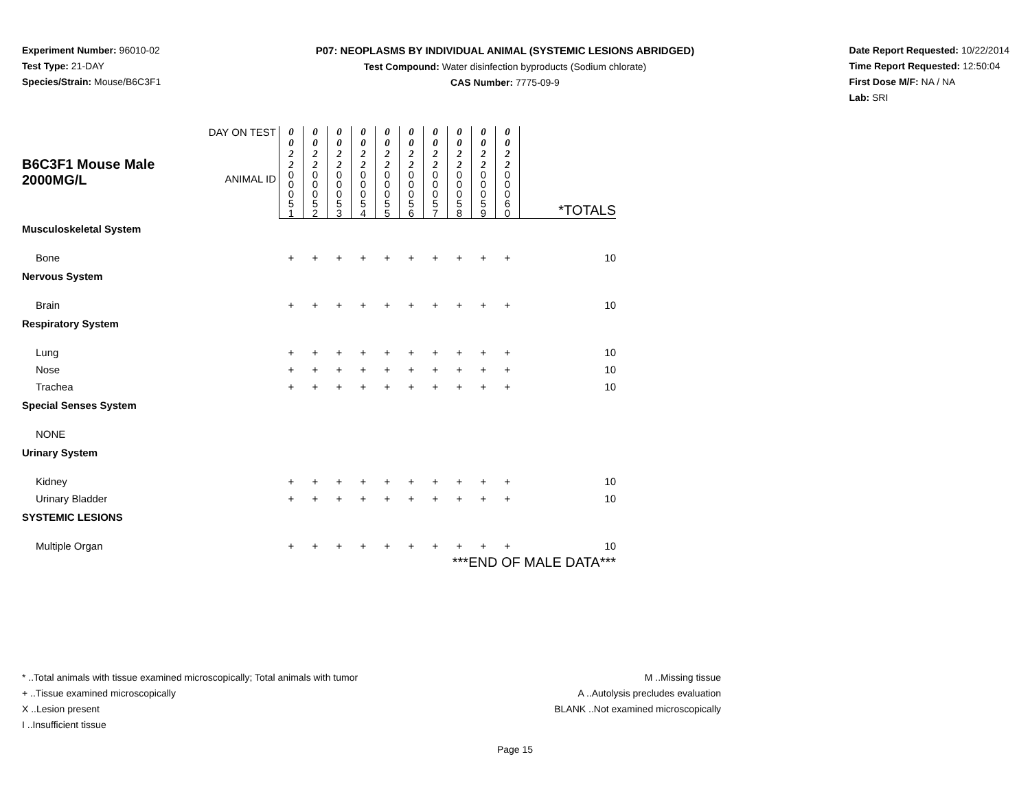Experiment Number: 96010-02
Test Type: 21-DAY
Species/Strain: Mouse/B6C3F1
P07: NEOPLASMS BY INDIVIDUAL ANIMAL (SYSTEMIC LESIONS ABRIDGED)
Test Compound: Water disinfection byproducts (Sodium chlorate)
CAS Number: 7775-09-9
Date Report Requested: 10/22/2014
Time Report Requested: 12:50:04
First Dose M/F: NA / NA
Lab: SRI
| B6C3F1 Mouse Male 2000MG/L | DAY ON TEST | 0 0 2 2 | 0 0 2 2 | 0 0 2 2 | 0 0 2 2 | 0 0 2 2 | 0 0 2 2 | 0 0 2 2 | 0 0 2 2 | 0 0 2 2 | 0 0 2 2 | *TOTALS |
| | ANIMAL ID | 0 0 0 5 1 | 0 0 0 5 2 | 0 0 0 5 3 | 0 0 0 5 4 | 0 0 0 5 5 | 0 0 0 5 6 | 0 0 0 5 7 | 0 0 0 5 8 | 0 0 0 5 9 | 0 0 0 6 0 | |
| Musculoskeletal System | | | | | | | | | | | | |
| Bone | | + | + | + | + | + | + | + | + | + | + | 10 |
| Nervous System | | | | | | | | | | | | |
| Brain | | + | + | + | + | + | + | + | + | + | + | 10 |
| Respiratory System | | | | | | | | | | | | |
| Lung | | + | + | + | + | + | + | + | + | + | + | 10 |
| Nose | | + | + | + | + | + | + | + | + | + | + | 10 |
| Trachea | | + | + | + | + | + | + | + | + | + | + | 10 |
| Special Senses System | | | | | | | | | | | | |
| NONE | | | | | | | | | | | | |
| Urinary System | | | | | | | | | | | | |
| Kidney | | + | + | + | + | + | + | + | + | + | + | 10 |
| Urinary Bladder | | + | + | + | + | + | + | + | + | + | + | 10 |
| SYSTEMIC LESIONS | | | | | | | | | | | | |
| Multiple Organ | | + | + | + | + | + | + | + | + | + | + | 10 |
| ***END OF MALE DATA*** | | | | | | | | | | | | |
* ..Total animals with tissue examined microscopically; Total animals with tumor
+ ..Tissue examined microscopically
X ..Lesion present
I ..Insufficient tissue
M ..Missing tissue
A ..Autolysis precludes evaluation
BLANK ..Not examined microscopically
Page 15